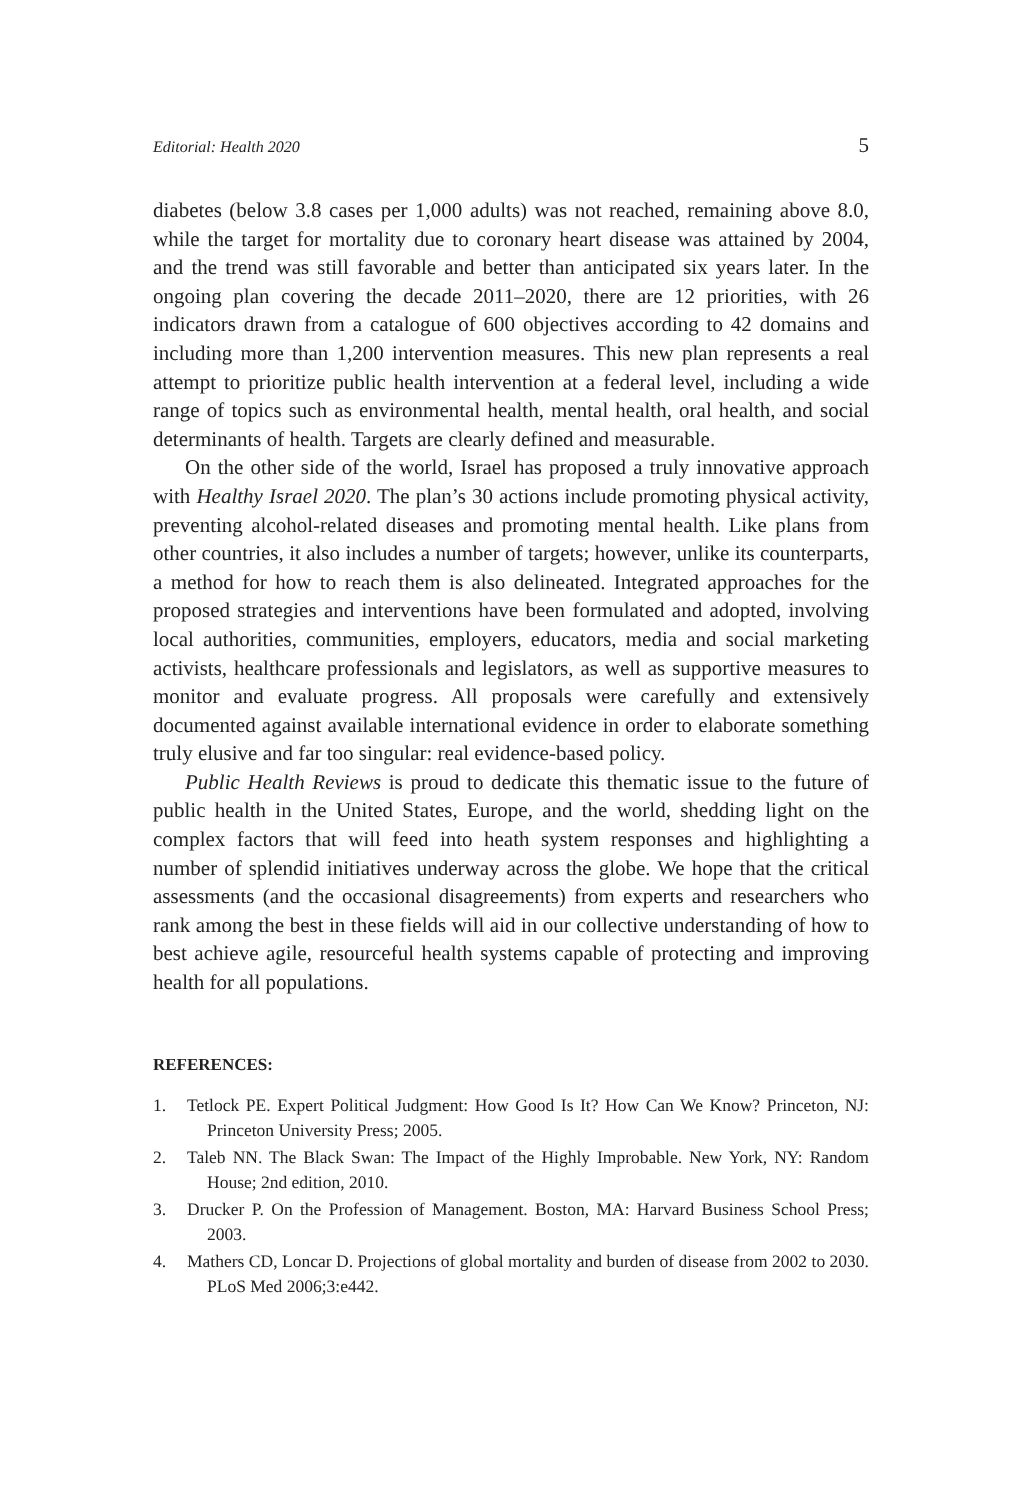Editorial: Health 2020 5
diabetes (below 3.8 cases per 1,000 adults) was not reached, remaining above 8.0, while the target for mortality due to coronary heart disease was attained by 2004, and the trend was still favorable and better than anticipated six years later. In the ongoing plan covering the decade 2011–2020, there are 12 priorities, with 26 indicators drawn from a catalogue of 600 objectives according to 42 domains and including more than 1,200 intervention measures. This new plan represents a real attempt to prioritize public health intervention at a federal level, including a wide range of topics such as environmental health, mental health, oral health, and social determinants of health. Targets are clearly defined and measurable.
On the other side of the world, Israel has proposed a truly innovative approach with Healthy Israel 2020. The plan’s 30 actions include promoting physical activity, preventing alcohol-related diseases and promoting mental health. Like plans from other countries, it also includes a number of targets; however, unlike its counterparts, a method for how to reach them is also delineated. Integrated approaches for the proposed strategies and interventions have been formulated and adopted, involving local authorities, communities, employers, educators, media and social marketing activists, healthcare professionals and legislators, as well as supportive measures to monitor and evaluate progress. All proposals were carefully and extensively documented against available international evidence in order to elaborate something truly elusive and far too singular: real evidence-based policy.
Public Health Reviews is proud to dedicate this thematic issue to the future of public health in the United States, Europe, and the world, shedding light on the complex factors that will feed into heath system responses and highlighting a number of splendid initiatives underway across the globe. We hope that the critical assessments (and the occasional disagreements) from experts and researchers who rank among the best in these fields will aid in our collective understanding of how to best achieve agile, resourceful health systems capable of protecting and improving health for all populations.
REFERENCES:
1. Tetlock PE. Expert Political Judgment: How Good Is It? How Can We Know? Princeton, NJ: Princeton University Press; 2005.
2. Taleb NN. The Black Swan: The Impact of the Highly Improbable. New York, NY: Random House; 2nd edition, 2010.
3. Drucker P. On the Profession of Management. Boston, MA: Harvard Business School Press; 2003.
4. Mathers CD, Loncar D. Projections of global mortality and burden of disease from 2002 to 2030. PLoS Med 2006;3:e442.